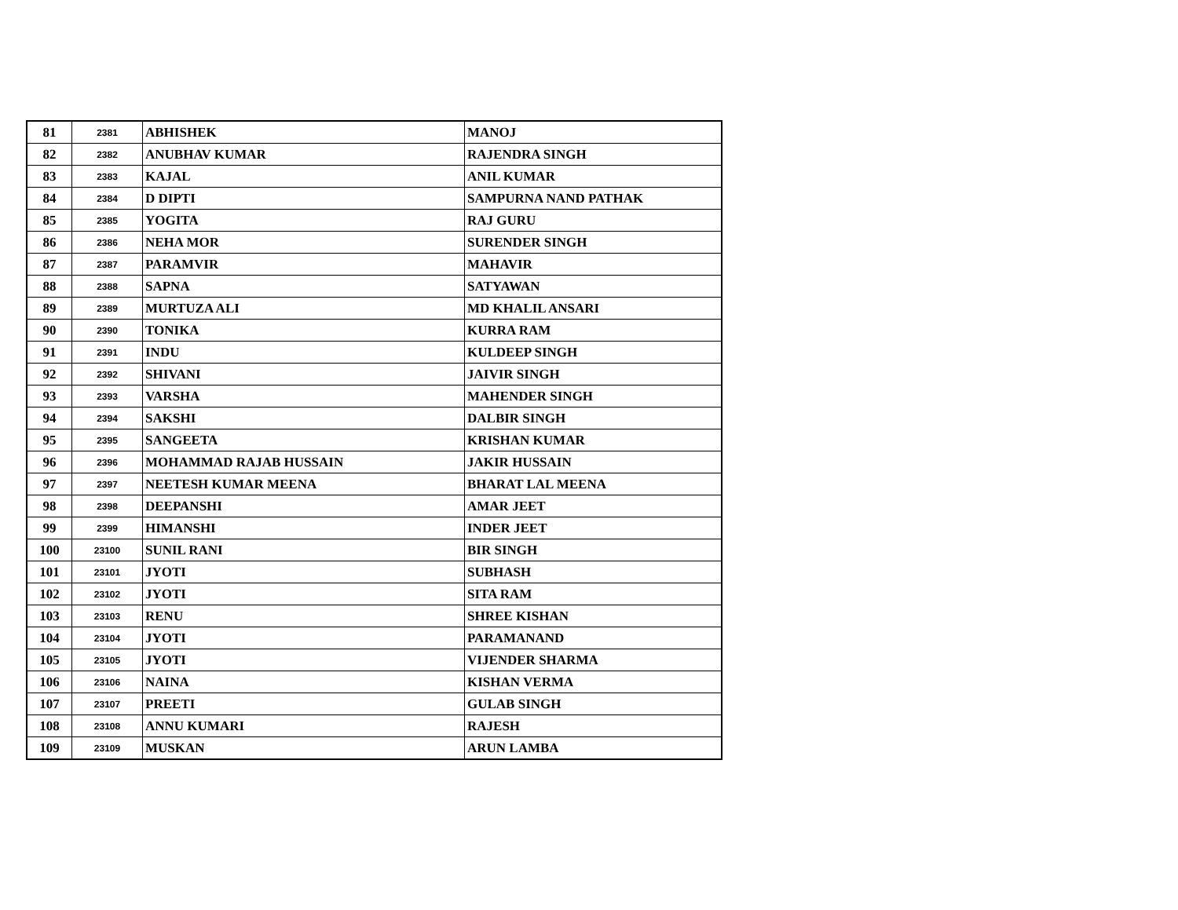| 81 | 2381 | ABHISHEK | MANOJ |
| 82 | 2382 | ANUBHAV KUMAR | RAJENDRA SINGH |
| 83 | 2383 | KAJAL | ANIL KUMAR |
| 84 | 2384 | D DIPTI | SAMPURNA NAND PATHAK |
| 85 | 2385 | YOGITA | RAJ GURU |
| 86 | 2386 | NEHA MOR | SURENDER SINGH |
| 87 | 2387 | PARAMVIR | MAHAVIR |
| 88 | 2388 | SAPNA | SATYAWAN |
| 89 | 2389 | MURTUZA ALI | MD KHALIL ANSARI |
| 90 | 2390 | TONIKA | KURRA RAM |
| 91 | 2391 | INDU | KULDEEP SINGH |
| 92 | 2392 | SHIVANI | JAIVIR SINGH |
| 93 | 2393 | VARSHA | MAHENDER SINGH |
| 94 | 2394 | SAKSHI | DALBIR SINGH |
| 95 | 2395 | SANGEETA | KRISHAN KUMAR |
| 96 | 2396 | MOHAMMAD RAJAB HUSSAIN | JAKIR HUSSAIN |
| 97 | 2397 | NEETESH KUMAR MEENA | BHARAT LAL MEENA |
| 98 | 2398 | DEEPANSHI | AMAR JEET |
| 99 | 2399 | HIMANSHI | INDER JEET |
| 100 | 23100 | SUNIL RANI | BIR SINGH |
| 101 | 23101 | JYOTI | SUBHASH |
| 102 | 23102 | JYOTI | SITA RAM |
| 103 | 23103 | RENU | SHREE KISHAN |
| 104 | 23104 | JYOTI | PARAMANAND |
| 105 | 23105 | JYOTI | VIJENDER SHARMA |
| 106 | 23106 | NAINA | KISHAN VERMA |
| 107 | 23107 | PREETI | GULAB SINGH |
| 108 | 23108 | ANNU KUMARI | RAJESH |
| 109 | 23109 | MUSKAN | ARUN LAMBA |